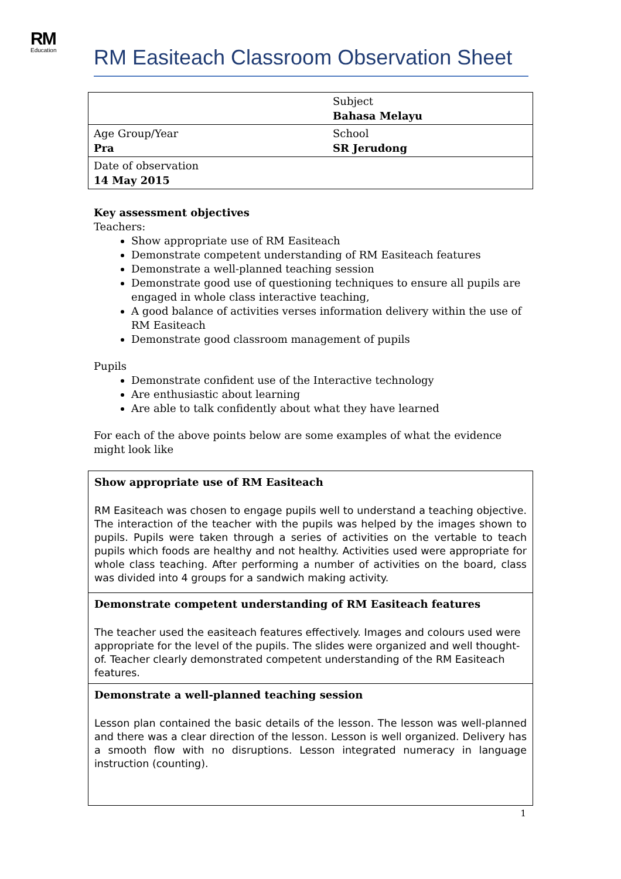RM
Education
RM Easiteach Classroom Observation Sheet
| | Subject Bahasa Melayu |
| Age Group/Year Pra | School SR Jerudong |
| Date of observation 14 May 2015 | |
Key assessment objectives
Teachers:
Show appropriate use of RM Easiteach
Demonstrate competent understanding of RM Easiteach features
Demonstrate a well-planned teaching session
Demonstrate good use of questioning techniques to ensure all pupils are engaged in whole class interactive teaching,
A good balance of activities verses information delivery within the use of RM Easiteach
Demonstrate good classroom management of pupils
Pupils
Demonstrate confident use of the Interactive technology
Are enthusiastic about learning
Are able to talk confidently about what they have learned
For each of the above points below are some examples of what the evidence might look like
| Show appropriate use of RM Easiteach RM Easiteach was chosen to engage pupils well to understand a teaching objective. The interaction of the teacher with the pupils was helped by the images shown to pupils. Pupils were taken through a series of activities on the vertable to teach pupils which foods are healthy and not healthy. Activities used were appropriate for whole class teaching. After performing a number of activities on the board, class was divided into 4 groups for a sandwich making activity. |
| Demonstrate competent understanding of RM Easiteach features The teacher used the easiteach features effectively. Images and colours used were appropriate for the level of the pupils. The slides were organized and well thought-of. Teacher clearly demonstrated competent understanding of the RM Easiteach features. |
| Demonstrate a well-planned teaching session Lesson plan contained the basic details of the lesson. The lesson was well-planned and there was a clear direction of the lesson. Lesson is well organized. Delivery has a smooth flow with no disruptions. Lesson integrated numeracy in language instruction (counting). |
1